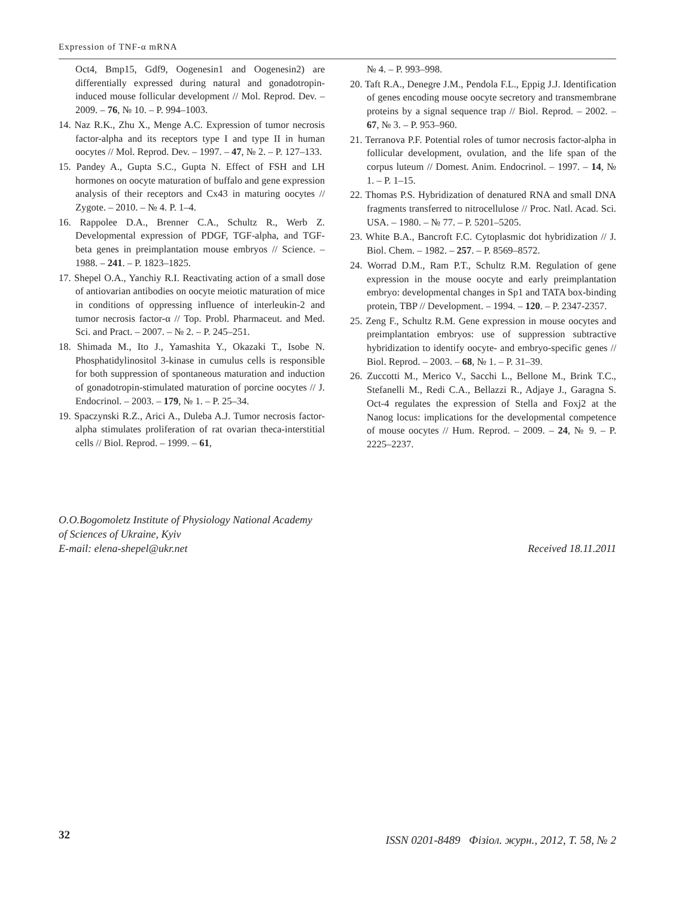Expression of TNF-α mRNA
Oct4, Bmp15, Gdf9, Oogenesin1 and Oogenesin2) are differentially expressed during natural and gonadotropin-induced mouse follicular development // Mol. Reprod. Dev. – 2009. – 76, № 10. – P. 994–1003.
14. Naz R.K., Zhu X., Menge A.C. Expression of tumor necrosis factor-alpha and its receptors type I and type II in human oocytes // Mol. Reprod. Dev. – 1997. – 47, № 2. – P. 127–133.
15. Pandey A., Gupta S.C., Gupta N. Effect of FSH and LH hormones on oocyte maturation of buffalo and gene expression analysis of their receptors and Cx43 in maturing oocytes // Zygote. – 2010. – № 4. P. 1–4.
16. Rappolee D.A., Brenner C.A., Schultz R., Werb Z. Developmental expression of PDGF, TGF-alpha, and TGF-beta genes in preimplantation mouse embryos // Science. – 1988. – 241. – P. 1823–1825.
17. Shepel O.A., Yanchiy R.I. Reactivating action of a small dose of antiovarian antibodies on oocyte meiotic maturation of mice in conditions of oppressing influence of interleukin-2 and tumor necrosis factor-α // Top. Probl. Pharmaceut. and Med. Sci. and Pract. – 2007. – № 2. – P. 245–251.
18. Shimada M., Ito J., Yamashita Y., Okazaki T., Isobe N. Phosphatidylinositol 3-kinase in cumulus cells is responsible for both suppression of spontaneous maturation and induction of gonadotropin-stimulated maturation of porcine oocytes // J. Endocrinol. – 2003. – 179, № 1. – P. 25–34.
19. Spaczynski R.Z., Arici A., Duleba A.J. Tumor necrosis factor-alpha stimulates proliferation of rat ovarian theca-interstitial cells // Biol. Reprod. – 1999. – 61,
№ 4. – P. 993–998.
20. Taft R.A., Denegre J.M., Pendola F.L., Eppig J.J. Identification of genes encoding mouse oocyte secretory and transmembrane proteins by a signal sequence trap // Biol. Reprod. – 2002. – 67, № 3. – P. 953–960.
21. Terranova P.F. Potential roles of tumor necrosis factor-alpha in follicular development, ovulation, and the life span of the corpus luteum // Domest. Anim. Endocrinol. – 1997. – 14, № 1. – P. 1–15.
22. Thomas P.S. Hybridization of denatured RNA and small DNA fragments transferred to nitrocellulose // Proc. Natl. Acad. Sci. USA. – 1980. – № 77. – P. 5201–5205.
23. White B.A., Bancroft F.C. Cytoplasmic dot hybridization // J. Biol. Chem. – 1982. – 257. – P. 8569–8572.
24. Worrad D.M., Ram P.T., Schultz R.M. Regulation of gene expression in the mouse oocyte and early preimplantation embryo: developmental changes in Sp1 and TATA box-binding protein, TBP // Development. – 1994. – 120. – P. 2347-2357.
25. Zeng F., Schultz R.M. Gene expression in mouse oocytes and preimplantation embryos: use of suppression subtractive hybridization to identify oocyte- and embryo-specific genes // Biol. Reprod. – 2003. – 68, № 1. – P. 31–39.
26. Zuccotti M., Merico V., Sacchi L., Bellone M., Brink T.C., Stefanelli M., Redi C.A., Bellazzi R., Adjaye J., Garagna S. Oct-4 regulates the expression of Stella and Foxj2 at the Nanog locus: implications for the developmental competence of mouse oocytes // Hum. Reprod. – 2009. – 24, № 9. – P. 2225–2237.
O.O.Bogomoletz Institute of Physiology National Academy
of Sciences of Ukraine, Kyiv
E-mail: elena-shepel@ukr.net
Received 18.11.2011
32
ISSN 0201-8489 Фізіол. журн., 2012, Т. 58, № 2